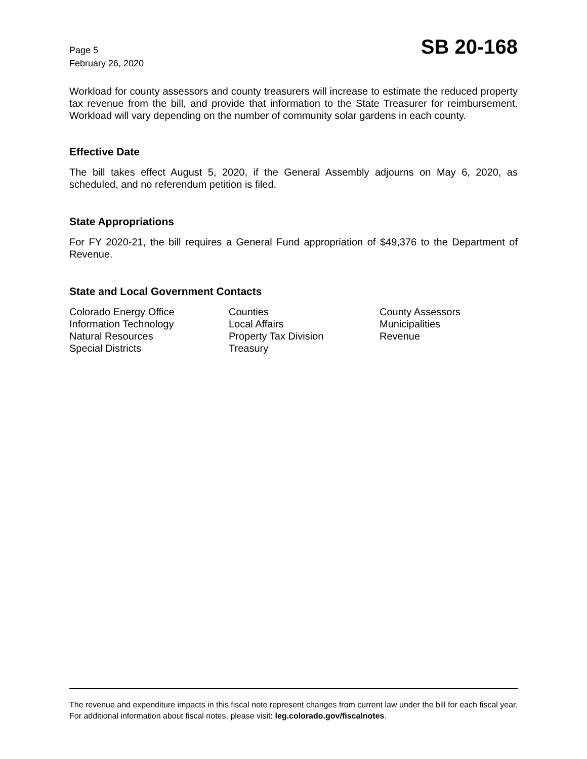Page 5
February 26, 2020
SB 20-168
Workload for county assessors and county treasurers will increase to estimate the reduced property tax revenue from the bill, and provide that information to the State Treasurer for reimbursement. Workload will vary depending on the number of community solar gardens in each county.
Effective Date
The bill takes effect August 5, 2020, if the General Assembly adjourns on May 6, 2020, as scheduled, and no referendum petition is filed.
State Appropriations
For FY 2020-21, the bill requires a General Fund appropriation of $49,376 to the Department of Revenue.
State and Local Government Contacts
| Colorado Energy Office | Counties | County Assessors |
| Information Technology | Local Affairs | Municipalities |
| Natural Resources | Property Tax Division | Revenue |
| Special Districts | Treasury | |
The revenue and expenditure impacts in this fiscal note represent changes from current law under the bill for each fiscal year. For additional information about fiscal notes, please visit: leg.colorado.gov/fiscalnotes.